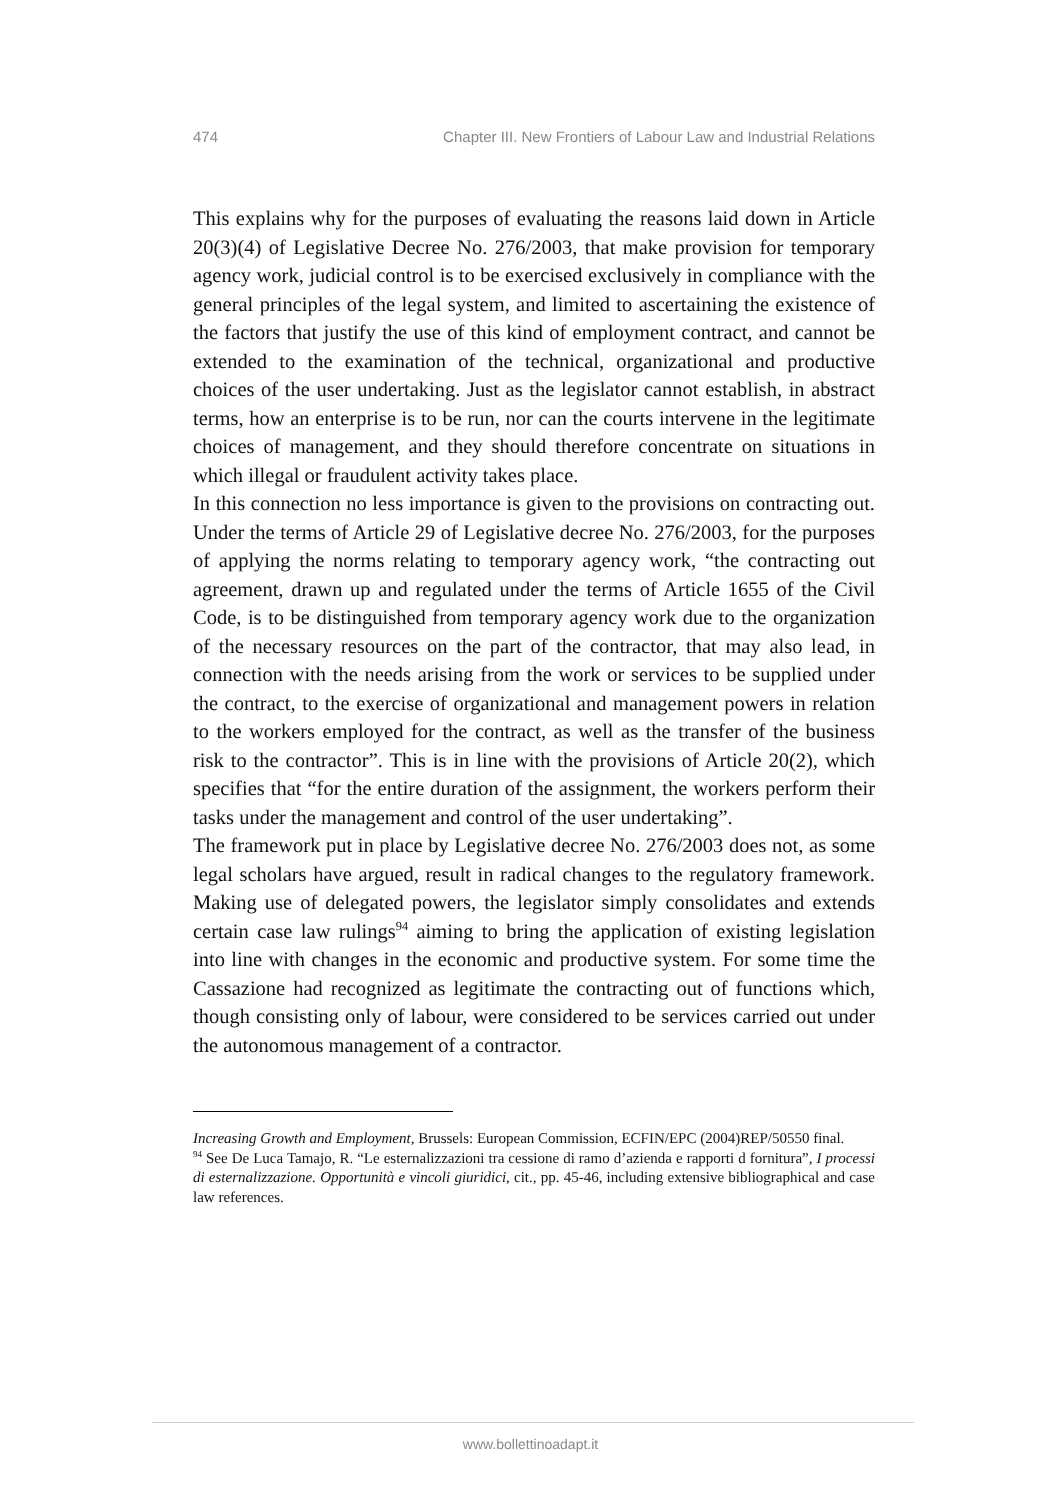474 Chapter III. New Frontiers of Labour Law and Industrial Relations
This explains why for the purposes of evaluating the reasons laid down in Article 20(3)(4) of Legislative Decree No. 276/2003, that make provision for temporary agency work, judicial control is to be exercised exclusively in compliance with the general principles of the legal system, and limited to ascertaining the existence of the factors that justify the use of this kind of employment contract, and cannot be extended to the examination of the technical, organizational and productive choices of the user undertaking. Just as the legislator cannot establish, in abstract terms, how an enterprise is to be run, nor can the courts intervene in the legitimate choices of management, and they should therefore concentrate on situations in which illegal or fraudulent activity takes place.
In this connection no less importance is given to the provisions on contracting out. Under the terms of Article 29 of Legislative decree No. 276/2003, for the purposes of applying the norms relating to temporary agency work, “the contracting out agreement, drawn up and regulated under the terms of Article 1655 of the Civil Code, is to be distinguished from temporary agency work due to the organization of the necessary resources on the part of the contractor, that may also lead, in connection with the needs arising from the work or services to be supplied under the contract, to the exercise of organizational and management powers in relation to the workers employed for the contract, as well as the transfer of the business risk to the contractor”. This is in line with the provisions of Article 20(2), which specifies that “for the entire duration of the assignment, the workers perform their tasks under the management and control of the user undertaking”.
The framework put in place by Legislative decree No. 276/2003 does not, as some legal scholars have argued, result in radical changes to the regulatory framework. Making use of delegated powers, the legislator simply consolidates and extends certain case law rulings<sup>94</sup> aiming to bring the application of existing legislation into line with changes in the economic and productive system. For some time the Cassazione had recognized as legitimate the contracting out of functions which, though consisting only of labour, were considered to be services carried out under the autonomous management of a contractor.
Increasing Growth and Employment, Brussels: European Commission, ECFIN/EPC (2004)REP/50550 final.
<sup>94</sup> See De Luca Tamajo, R. “Le esternalizzazioni tra cessione di ramo d’azienda e rapporti d fornitura”, I processi di esternalizzazione. Opportunità e vincoli giuridici, cit., pp. 45-46, including extensive bibliographical and case law references.
www.bollettinoadapt.it